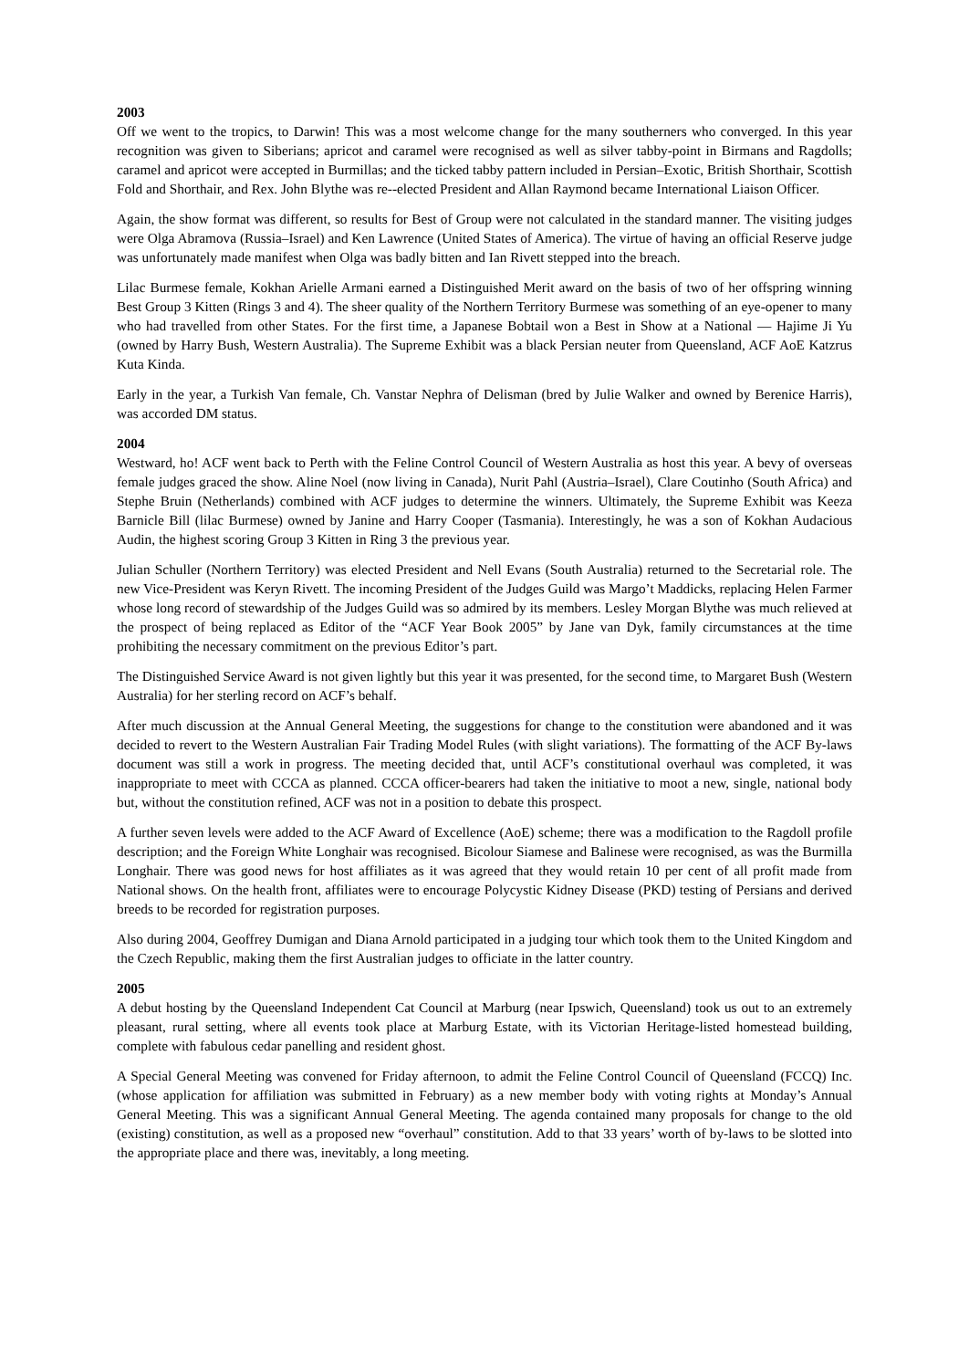2003
Off we went to the tropics, to Darwin! This was a most welcome change for the many southerners who converged. In this year recognition was given to Siberians; apricot and caramel were recognised as well as silver tabby-point in Birmans and Ragdolls; caramel and apricot were accepted in Burmillas; and the ticked tabby pattern included in Persian–Exotic, British Shorthair, Scottish Fold and Shorthair, and Rex. John Blythe was re--elected President and Allan Raymond became International Liaison Officer.
Again, the show format was different, so results for Best of Group were not calculated in the standard manner. The visiting judges were Olga Abramova (Russia–Israel) and Ken Lawrence (United States of America). The virtue of having an official Reserve judge was unfortunately made manifest when Olga was badly bitten and Ian Rivett stepped into the breach.
Lilac Burmese female, Kokhan Arielle Armani earned a Distinguished Merit award on the basis of two of her offspring winning Best Group 3 Kitten (Rings 3 and 4). The sheer quality of the Northern Territory Burmese was something of an eye-opener to many who had travelled from other States. For the first time, a Japanese Bobtail won a Best in Show at a National — Hajime Ji Yu (owned by Harry Bush, Western Australia). The Supreme Exhibit was a black Persian neuter from Queensland, ACF AoE Katzrus Kuta Kinda.
Early in the year, a Turkish Van female, Ch. Vanstar Nephra of Delisman (bred by Julie Walker and owned by Berenice Harris), was accorded DM status.
2004
Westward, ho! ACF went back to Perth with the Feline Control Council of Western Australia as host this year. A bevy of overseas female judges graced the show. Aline Noel (now living in Canada), Nurit Pahl (Austria–Israel), Clare Coutinho (South Africa) and Stephe Bruin (Netherlands) combined with ACF judges to determine the winners. Ultimately, the Supreme Exhibit was Keeza Barnicle Bill (lilac Burmese) owned by Janine and Harry Cooper (Tasmania). Interestingly, he was a son of Kokhan Audacious Audin, the highest scoring Group 3 Kitten in Ring 3 the previous year.
Julian Schuller (Northern Territory) was elected President and Nell Evans (South Australia) returned to the Secretarial role. The new Vice-President was Keryn Rivett. The incoming President of the Judges Guild was Margo’t Maddicks, replacing Helen Farmer whose long record of stewardship of the Judges Guild was so admired by its members. Lesley Morgan Blythe was much relieved at the prospect of being replaced as Editor of the “ACF Year Book 2005” by Jane van Dyk, family circumstances at the time prohibiting the necessary commitment on the previous Editor’s part.
The Distinguished Service Award is not given lightly but this year it was presented, for the second time, to Margaret Bush (Western Australia) for her sterling record on ACF’s behalf.
After much discussion at the Annual General Meeting, the suggestions for change to the constitution were abandoned and it was decided to revert to the Western Australian Fair Trading Model Rules (with slight variations). The formatting of the ACF By-laws document was still a work in progress. The meeting decided that, until ACF’s constitutional overhaul was completed, it was inappropriate to meet with CCCA as planned. CCCA officer-bearers had taken the initiative to moot a new, single, national body but, without the constitution refined, ACF was not in a position to debate this prospect.
A further seven levels were added to the ACF Award of Excellence (AoE) scheme; there was a modification to the Ragdoll profile description; and the Foreign White Longhair was recognised. Bicolour Siamese and Balinese were recognised, as was the Burmilla Longhair. There was good news for host affiliates as it was agreed that they would retain 10 per cent of all profit made from National shows. On the health front, affiliates were to encourage Polycystic Kidney Disease (PKD) testing of Persians and derived breeds to be recorded for registration purposes.
Also during 2004, Geoffrey Dumigan and Diana Arnold participated in a judging tour which took them to the United Kingdom and the Czech Republic, making them the first Australian judges to officiate in the latter country.
2005
A debut hosting by the Queensland Independent Cat Council at Marburg (near Ipswich, Queensland) took us out to an extremely pleasant, rural setting, where all events took place at Marburg Estate, with its Victorian Heritage-listed homestead building, complete with fabulous cedar panelling and resident ghost.
A Special General Meeting was convened for Friday afternoon, to admit the Feline Control Council of Queensland (FCCQ) Inc. (whose application for affiliation was submitted in February) as a new member body with voting rights at Monday’s Annual General Meeting. This was a significant Annual General Meeting. The agenda contained many proposals for change to the old (existing) constitution, as well as a proposed new “overhaul” constitution. Add to that 33 years’ worth of by-laws to be slotted into the appropriate place and there was, inevitably, a long meeting.